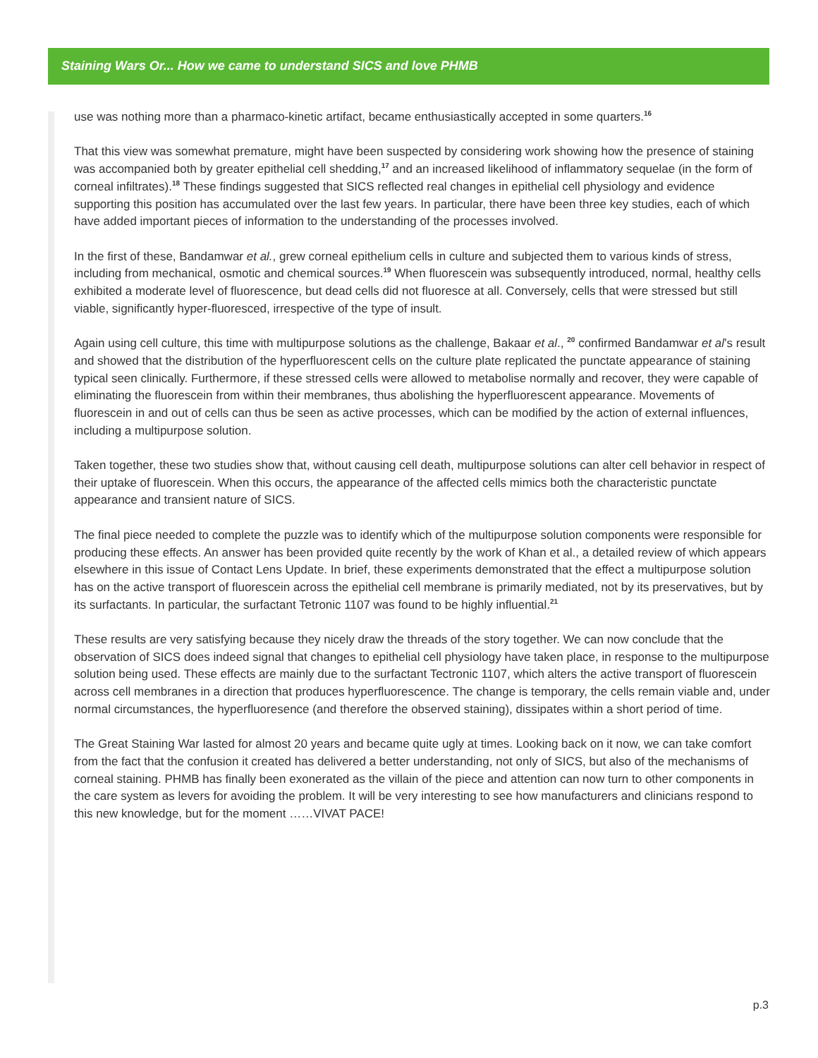Staining Wars Or... How we came to understand SICS and love PHMB
use was nothing more than a pharmaco-kinetic artifact, became enthusiastically accepted in some quarters.<sup>16</sup>
That this view was somewhat premature, might have been suspected by considering work showing how the presence of staining was accompanied both by greater epithelial cell shedding,<sup>17</sup> and an increased likelihood of inflammatory sequelae (in the form of corneal infiltrates).<sup>18</sup> These findings suggested that SICS reflected real changes in epithelial cell physiology and evidence supporting this position has accumulated over the last few years. In particular, there have been three key studies, each of which have added important pieces of information to the understanding of the processes involved.
In the first of these, Bandamwar et al., grew corneal epithelium cells in culture and subjected them to various kinds of stress, including from mechanical, osmotic and chemical sources.<sup>19</sup> When fluorescein was subsequently introduced, normal, healthy cells exhibited a moderate level of fluorescence, but dead cells did not fluoresce at all. Conversely, cells that were stressed but still viable, significantly hyper-fluoresced, irrespective of the type of insult.
Again using cell culture, this time with multipurpose solutions as the challenge, Bakaar et al., <sup>20</sup> confirmed Bandamwar et al’s result and showed that the distribution of the hyperfluorescent cells on the culture plate replicated the punctate appearance of staining typical seen clinically. Furthermore, if these stressed cells were allowed to metabolise normally and recover, they were capable of eliminating the fluorescein from within their membranes, thus abolishing the hyperfluorescent appearance. Movements of fluorescein in and out of cells can thus be seen as active processes, which can be modified by the action of external influences, including a multipurpose solution.
Taken together, these two studies show that, without causing cell death, multipurpose solutions can alter cell behavior in respect of their uptake of fluorescein. When this occurs, the appearance of the affected cells mimics both the characteristic punctate appearance and transient nature of SICS.
The final piece needed to complete the puzzle was to identify which of the multipurpose solution components were responsible for producing these effects. An answer has been provided quite recently by the work of Khan et al., a detailed review of which appears elsewhere in this issue of Contact Lens Update. In brief, these experiments demonstrated that the effect a multipurpose solution has on the active transport of fluorescein across the epithelial cell membrane is primarily mediated, not by its preservatives, but by its surfactants. In particular, the surfactant Tetronic 1107 was found to be highly influential.<sup>21</sup>
These results are very satisfying because they nicely draw the threads of the story together. We can now conclude that the observation of SICS does indeed signal that changes to epithelial cell physiology have taken place, in response to the multipurpose solution being used. These effects are mainly due to the surfactant Tectronic 1107, which alters the active transport of fluorescein across cell membranes in a direction that produces hyperfluorescence. The change is temporary, the cells remain viable and, under normal circumstances, the hyperfluoresence (and therefore the observed staining), dissipates within a short period of time.
The Great Staining War lasted for almost 20 years and became quite ugly at times. Looking back on it now, we can take comfort from the fact that the confusion it created has delivered a better understanding, not only of SICS, but also of the mechanisms of corneal staining. PHMB has finally been exonerated as the villain of the piece and attention can now turn to other components in the care system as levers for avoiding the problem. It will be very interesting to see how manufacturers and clinicians respond to this new knowledge, but for the moment ……VIVAT PACE!
p.3